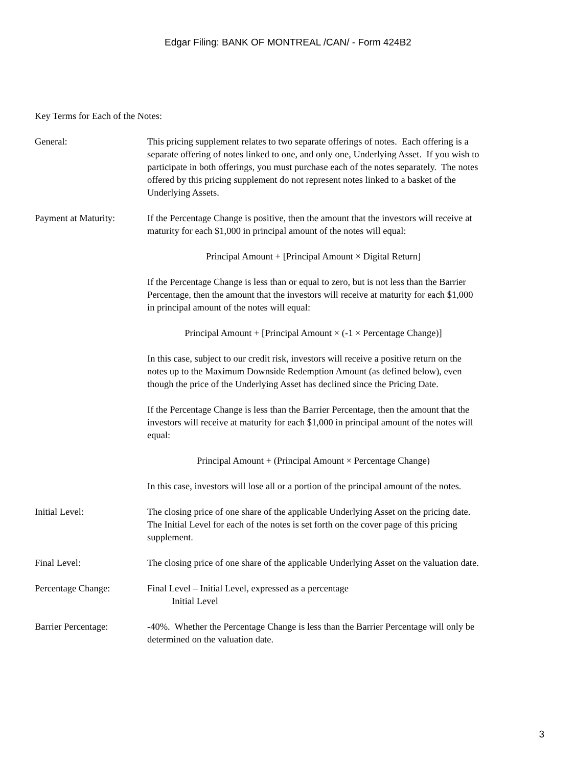Edgar Filing: BANK OF MONTREAL /CAN/ - Form 424B2
Key Terms for Each of the Notes:
General: This pricing supplement relates to two separate offerings of notes. Each offering is a separate offering of notes linked to one, and only one, Underlying Asset. If you wish to participate in both offerings, you must purchase each of the notes separately. The notes offered by this pricing supplement do not represent notes linked to a basket of the Underlying Assets.
Payment at Maturity:
If the Percentage Change is positive, then the amount that the investors will receive at maturity for each $1,000 in principal amount of the notes will equal:
Principal Amount + [Principal Amount × Digital Return]
If the Percentage Change is less than or equal to zero, but is not less than the Barrier Percentage, then the amount that the investors will receive at maturity for each $1,000 in principal amount of the notes will equal:
Principal Amount + [Principal Amount × (-1 × Percentage Change)]
In this case, subject to our credit risk, investors will receive a positive return on the notes up to the Maximum Downside Redemption Amount (as defined below), even though the price of the Underlying Asset has declined since the Pricing Date.
If the Percentage Change is less than the Barrier Percentage, then the amount that the investors will receive at maturity for each $1,000 in principal amount of the notes will equal:
Principal Amount + (Principal Amount × Percentage Change)
In this case, investors will lose all or a portion of the principal amount of the notes.
Initial Level: The closing price of one share of the applicable Underlying Asset on the pricing date. The Initial Level for each of the notes is set forth on the cover page of this pricing supplement.
Final Level: The closing price of one share of the applicable Underlying Asset on the valuation date.
Percentage Change: Final Level – Initial Level, expressed as a percentage
Initial Level
Barrier Percentage: -40%. Whether the Percentage Change is less than the Barrier Percentage will only be determined on the valuation date.
3